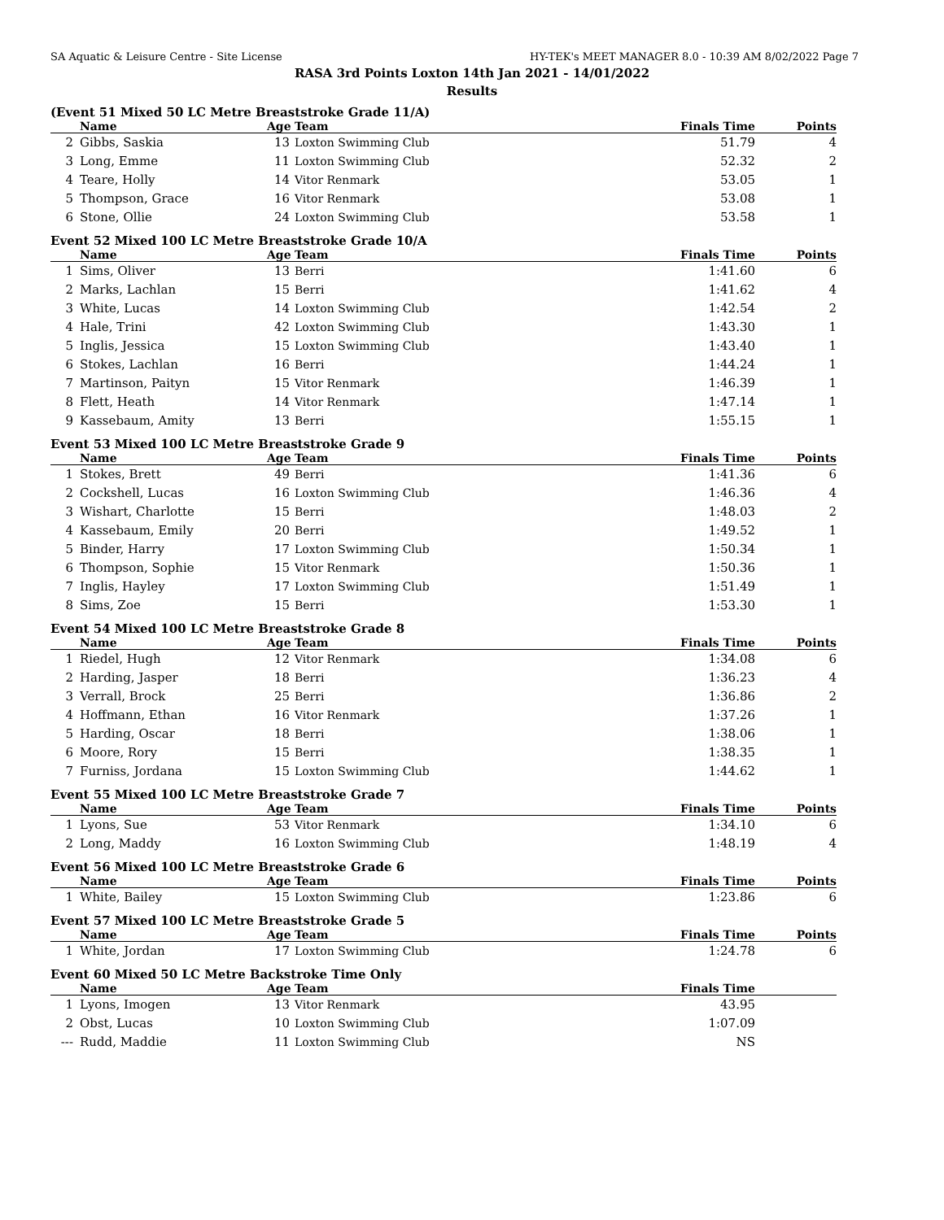SA Aquatic & Leisure Centre - Site License HY-TEK's MEET MANAGER 8.0 - 10:39 AM 8/02/2022 Page 7
RASA 3rd Points Loxton 14th Jan 2021 - 14/01/2022
Results
(Event 51 Mixed 50 LC Metre Breaststroke Grade 11/A)
| | Name | Age | Team | Finals Time | Points |
| --- | --- | --- | --- | --- | --- |
| 2 | Gibbs, Saskia | 13 | Loxton Swimming Club | 51.79 | 4 |
| 3 | Long, Emme | 11 | Loxton Swimming Club | 52.32 | 2 |
| 4 | Teare, Holly | 14 | Vitor Renmark | 53.05 | 1 |
| 5 | Thompson, Grace | 16 | Vitor Renmark | 53.08 | 1 |
| 6 | Stone, Ollie | 24 | Loxton Swimming Club | 53.58 | 1 |
Event 52 Mixed 100 LC Metre Breaststroke Grade 10/A
| | Name | Age | Team | Finals Time | Points |
| --- | --- | --- | --- | --- | --- |
| 1 | Sims, Oliver | 13 | Berri | 1:41.60 | 6 |
| 2 | Marks, Lachlan | 15 | Berri | 1:41.62 | 4 |
| 3 | White, Lucas | 14 | Loxton Swimming Club | 1:42.54 | 2 |
| 4 | Hale, Trini | 42 | Loxton Swimming Club | 1:43.30 | 1 |
| 5 | Inglis, Jessica | 15 | Loxton Swimming Club | 1:43.40 | 1 |
| 6 | Stokes, Lachlan | 16 | Berri | 1:44.24 | 1 |
| 7 | Martinson, Paityn | 15 | Vitor Renmark | 1:46.39 | 1 |
| 8 | Flett, Heath | 14 | Vitor Renmark | 1:47.14 | 1 |
| 9 | Kassebaum, Amity | 13 | Berri | 1:55.15 | 1 |
Event 53 Mixed 100 LC Metre Breaststroke Grade 9
| | Name | Age | Team | Finals Time | Points |
| --- | --- | --- | --- | --- | --- |
| 1 | Stokes, Brett | 49 | Berri | 1:41.36 | 6 |
| 2 | Cockshell, Lucas | 16 | Loxton Swimming Club | 1:46.36 | 4 |
| 3 | Wishart, Charlotte | 15 | Berri | 1:48.03 | 2 |
| 4 | Kassebaum, Emily | 20 | Berri | 1:49.52 | 1 |
| 5 | Binder, Harry | 17 | Loxton Swimming Club | 1:50.34 | 1 |
| 6 | Thompson, Sophie | 15 | Vitor Renmark | 1:50.36 | 1 |
| 7 | Inglis, Hayley | 17 | Loxton Swimming Club | 1:51.49 | 1 |
| 8 | Sims, Zoe | 15 | Berri | 1:53.30 | 1 |
Event 54 Mixed 100 LC Metre Breaststroke Grade 8
| | Name | Age | Team | Finals Time | Points |
| --- | --- | --- | --- | --- | --- |
| 1 | Riedel, Hugh | 12 | Vitor Renmark | 1:34.08 | 6 |
| 2 | Harding, Jasper | 18 | Berri | 1:36.23 | 4 |
| 3 | Verrall, Brock | 25 | Berri | 1:36.86 | 2 |
| 4 | Hoffmann, Ethan | 16 | Vitor Renmark | 1:37.26 | 1 |
| 5 | Harding, Oscar | 18 | Berri | 1:38.06 | 1 |
| 6 | Moore, Rory | 15 | Berri | 1:38.35 | 1 |
| 7 | Furniss, Jordana | 15 | Loxton Swimming Club | 1:44.62 | 1 |
Event 55 Mixed 100 LC Metre Breaststroke Grade 7
| | Name | Age | Team | Finals Time | Points |
| --- | --- | --- | --- | --- | --- |
| 1 | Lyons, Sue | 53 | Vitor Renmark | 1:34.10 | 6 |
| 2 | Long, Maddy | 16 | Loxton Swimming Club | 1:48.19 | 4 |
Event 56 Mixed 100 LC Metre Breaststroke Grade 6
| | Name | Age | Team | Finals Time | Points |
| --- | --- | --- | --- | --- | --- |
| 1 | White, Bailey | 15 | Loxton Swimming Club | 1:23.86 | 6 |
Event 57 Mixed 100 LC Metre Breaststroke Grade 5
| | Name | Age | Team | Finals Time | Points |
| --- | --- | --- | --- | --- | --- |
| 1 | White, Jordan | 17 | Loxton Swimming Club | 1:24.78 | 6 |
Event 60 Mixed 50 LC Metre Backstroke Time Only
| | Name | Age | Team | Finals Time | |
| --- | --- | --- | --- | --- | --- |
| 1 | Lyons, Imogen | 13 | Vitor Renmark | 43.95 | |
| 2 | Obst, Lucas | 10 | Loxton Swimming Club | 1:07.09 | |
| --- | Rudd, Maddie | 11 | Loxton Swimming Club | NS | |